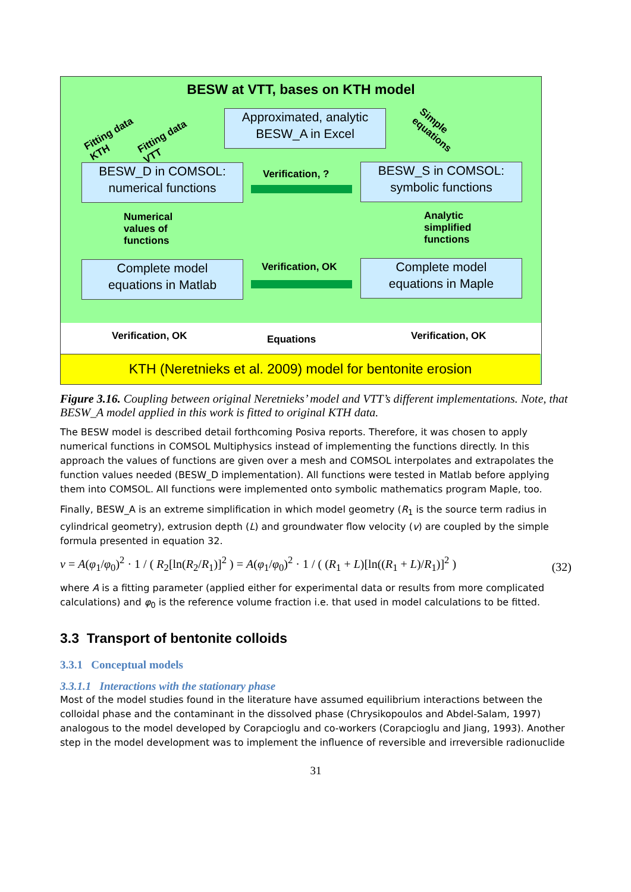BESW at VTT, bases on KTH model
Approximated, analytic
BESW_A in Excel
Fitting data
KTH
Fitting data
VTT
Simple
equations
BESW_D in COMSOL:
numerical functions
Verification, ?
BESW_S in COMSOL:
symbolic functions
Numerical
values of
functions
Analytic
simplified
functions
Complete model
equations in Matlab
Verification, OK
Complete model
equations in Maple
Verification, OK Equations Verification, OK
KTH (Neretnieks et al. 2009) model for bentonite erosion
Figure 3.16. Coupling between original Neretnieks’ model and VTT’s different implementations. Note, that BESW_A model applied in this work is fitted to original KTH data.
The BESW model is described detail forthcoming Posiva reports. Therefore, it was chosen to apply numerical functions in COMSOL Multiphysics instead of implementing the functions directly. In this approach the values of functions are given over a mesh and COMSOL interpolates and extrapolates the function values needed (BESW_D implementation). All functions were tested in Matlab before applying them into COMSOL. All functions were implemented onto symbolic mathematics program Maple, too.
Finally, BESW_A is an extreme simplification in which model geometry (R<sub>1</sub> is the source term radius in cylindrical geometry), extrusion depth (L) and groundwater flow velocity (v) are coupled by the simple formula presented in equation 32.
v = A(φ<sub>1</sub>/φ<sub>0</sub>)<sup>2</sup> · 1 / ( R<sub>2</sub>[ln(R<sub>2</sub>/R<sub>1</sub>)]<sup>2</sup> ) = A(φ<sub>1</sub>/φ<sub>0</sub>)<sup>2</sup> · 1 / ( (R<sub>1</sub> + L)[ln((R<sub>1</sub> + L)/R<sub>1</sub>)]<sup>2</sup> ) (32)
where A is a fitting parameter (applied either for experimental data or results from more complicated calculations) and φ<sub>0</sub> is the reference volume fraction i.e. that used in model calculations to be fitted.
3.3 Transport of bentonite colloids
3.3.1 Conceptual models
3.3.1.1 Interactions with the stationary phase
Most of the model studies found in the literature have assumed equilibrium interactions between the colloidal phase and the contaminant in the dissolved phase (Chrysikopoulos and Abdel-Salam, 1997) analogous to the model developed by Corapcioglu and co-workers (Corapcioglu and Jiang, 1993). Another step in the model development was to implement the influence of reversible and irreversible radionuclide
31